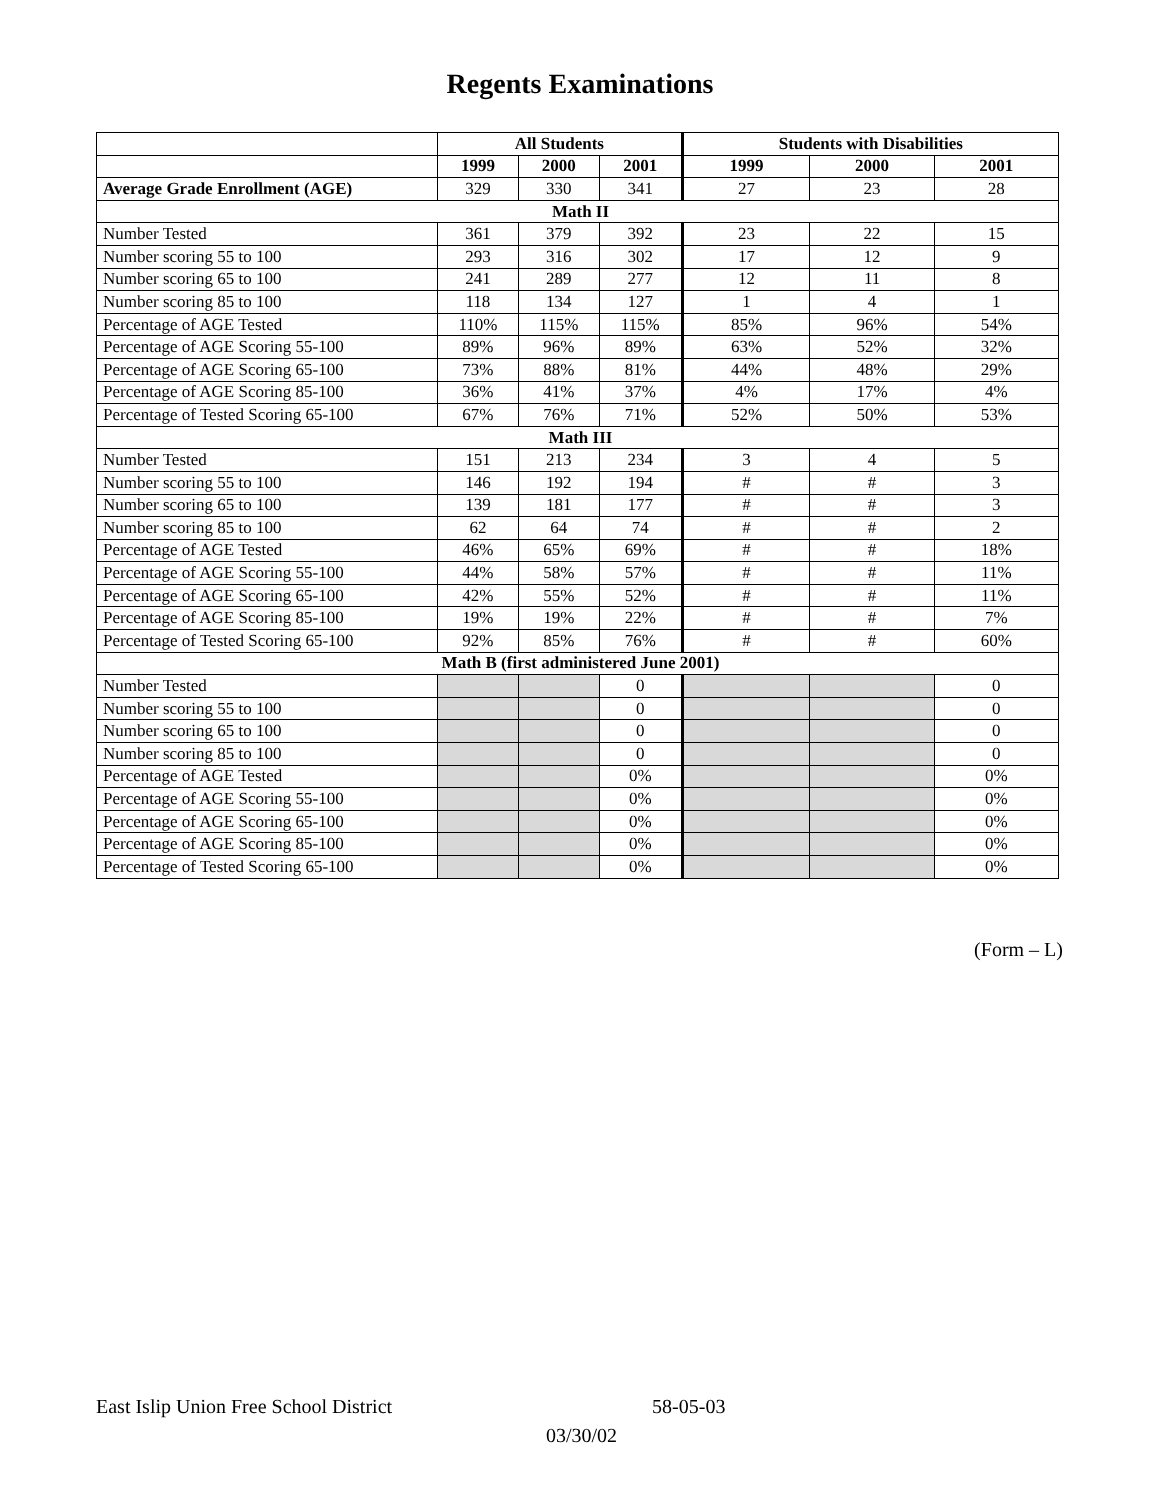Regents Examinations
| | All Students | | | Students with Disabilities | | |
| --- | --- | --- | --- | --- | --- | --- |
| | 1999 | 2000 | 2001 | 1999 | 2000 | 2001 |
| Average Grade Enrollment (AGE) | 329 | 330 | 341 | 27 | 23 | 28 |
| Math II | | | | | | |
| Number Tested | 361 | 379 | 392 | 23 | 22 | 15 |
| Number scoring 55 to 100 | 293 | 316 | 302 | 17 | 12 | 9 |
| Number scoring 65 to 100 | 241 | 289 | 277 | 12 | 11 | 8 |
| Number scoring 85 to 100 | 118 | 134 | 127 | 1 | 4 | 1 |
| Percentage of AGE Tested | 110% | 115% | 115% | 85% | 96% | 54% |
| Percentage of AGE Scoring 55-100 | 89% | 96% | 89% | 63% | 52% | 32% |
| Percentage of AGE Scoring 65-100 | 73% | 88% | 81% | 44% | 48% | 29% |
| Percentage of AGE Scoring 85-100 | 36% | 41% | 37% | 4% | 17% | 4% |
| Percentage of Tested Scoring 65-100 | 67% | 76% | 71% | 52% | 50% | 53% |
| Math III | | | | | | |
| Number Tested | 151 | 213 | 234 | 3 | 4 | 5 |
| Number scoring 55 to 100 | 146 | 192 | 194 | # | # | 3 |
| Number scoring 65 to 100 | 139 | 181 | 177 | # | # | 3 |
| Number scoring 85 to 100 | 62 | 64 | 74 | # | # | 2 |
| Percentage of AGE Tested | 46% | 65% | 69% | # | # | 18% |
| Percentage of AGE Scoring 55-100 | 44% | 58% | 57% | # | # | 11% |
| Percentage of AGE Scoring 65-100 | 42% | 55% | 52% | # | # | 11% |
| Percentage of AGE Scoring 85-100 | 19% | 19% | 22% | # | # | 7% |
| Percentage of Tested Scoring 65-100 | 92% | 85% | 76% | # | # | 60% |
| Math B (first administered June 2001) | | | | | | |
| Number Tested | | | 0 | | | 0 |
| Number scoring 55 to 100 | | | 0 | | | 0 |
| Number scoring 65 to 100 | | | 0 | | | 0 |
| Number scoring 85 to 100 | | | 0 | | | 0 |
| Percentage of AGE Tested | | | 0% | | | 0% |
| Percentage of AGE Scoring 55-100 | | | 0% | | | 0% |
| Percentage of AGE Scoring 65-100 | | | 0% | | | 0% |
| Percentage of AGE Scoring 85-100 | | | 0% | | | 0% |
| Percentage of Tested Scoring 65-100 | | | 0% | | | 0% |
(Form – L)
East Islip Union Free School District 58-05-03
03/30/02